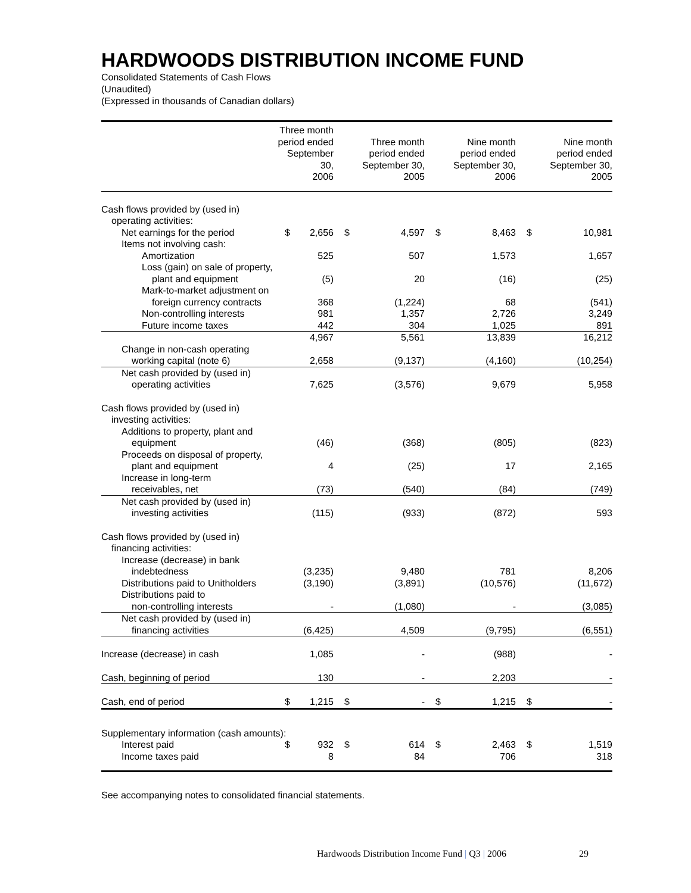HARDWOODS DISTRIBUTION INCOME FUND
Consolidated Statements of Cash Flows
(Unaudited)
(Expressed in thousands of Canadian dollars)
| | Three month period ended September 30, 2006 | | Three month period ended September 30, 2005 | | Nine month period ended September 30, 2006 | | Nine month period ended September 30, 2005 | |
| --- | --- | --- | --- | --- | --- | --- | --- | --- |
| Cash flows provided by (used in) | | | | | | | | |
| operating activities: | | | | | | | | |
| Net earnings for the period | $ | 2,656 | $ | 4,597 | $ | 8,463 | $ | 10,981 |
| Items not involving cash: | | | | | | | | |
| Amortization | | 525 | | 507 | | 1,573 | | 1,657 |
| Loss (gain) on sale of property, | | | | | | | | |
| plant and equipment | | (5) | | 20 | | (16) | | (25) |
| Mark-to-market adjustment on | | | | | | | | |
| foreign currency contracts | | 368 | | (1,224) | | 68 | | (541) |
| Non-controlling interests | | 981 | | 1,357 | | 2,726 | | 3,249 |
| Future income taxes | | 442 | | 304 | | 1,025 | | 891 |
| | | 4,967 | | 5,561 | | 13,839 | | 16,212 |
| Change in non-cash operating | | | | | | | | |
| working capital (note 6) | | 2,658 | | (9,137) | | (4,160) | | (10,254) |
| Net cash provided by (used in) | | | | | | | | |
| operating activities | | 7,625 | | (3,576) | | 9,679 | | 5,958 |
| Cash flows provided by (used in) | | | | | | | | |
| investing activities: | | | | | | | | |
| Additions to property, plant and | | | | | | | | |
| equipment | | (46) | | (368) | | (805) | | (823) |
| Proceeds on disposal of property, | | | | | | | | |
| plant and equipment | | 4 | | (25) | | 17 | | 2,165 |
| Increase in long-term | | | | | | | | |
| receivables, net | | (73) | | (540) | | (84) | | (749) |
| Net cash provided by (used in) | | | | | | | | |
| investing activities | | (115) | | (933) | | (872) | | 593 |
| Cash flows provided by (used in) | | | | | | | | |
| financing activities: | | | | | | | | |
| Increase (decrease) in bank | | | | | | | | |
| indebtedness | | (3,235) | | 9,480 | | 781 | | 8,206 |
| Distributions paid to Unitholders | | (3,190) | | (3,891) | | (10,576) | | (11,672) |
| Distributions paid to | | | | | | | | |
| non-controlling interests | | - | | (1,080) | | - | | (3,085) |
| Net cash provided by (used in) | | | | | | | | |
| financing activities | | (6,425) | | 4,509 | | (9,795) | | (6,551) |
| Increase (decrease) in cash | | 1,085 | | - | | (988) | | - |
| Cash, beginning of period | | 130 | | - | | 2,203 | | - |
| Cash, end of period | $ | 1,215 | $ | - | $ | 1,215 | $ | - |
| Supplementary information (cash amounts): | | | | | | | | |
| Interest paid | $ | 932 | $ | 614 | $ | 2,463 | $ | 1,519 |
| Income taxes paid | | 8 | | 84 | | 706 | | 318 |
See accompanying notes to consolidated financial statements.
Hardwoods Distribution Income Fund | Q3 | 2006
29